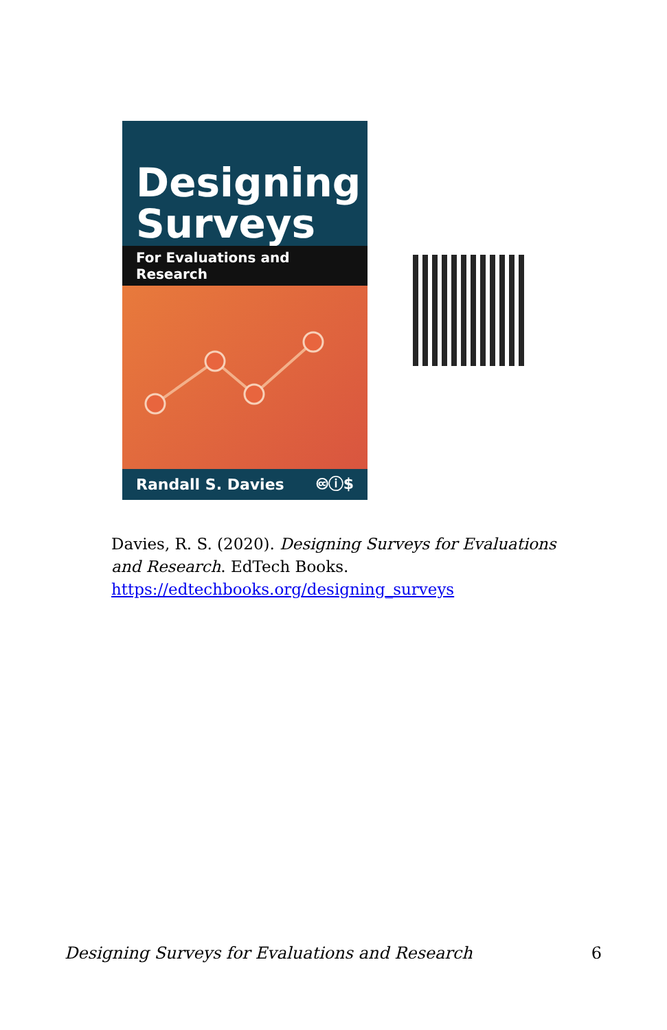Designing Surveys
For Evaluations and Research
Randall S. Davies 🅭ⓘ$
Davies, R. S. (2020). Designing Surveys for Evaluations and Research. EdTech Books. https://edtechbooks.org/designing_surveys
Designing Surveys for Evaluations and Research 6